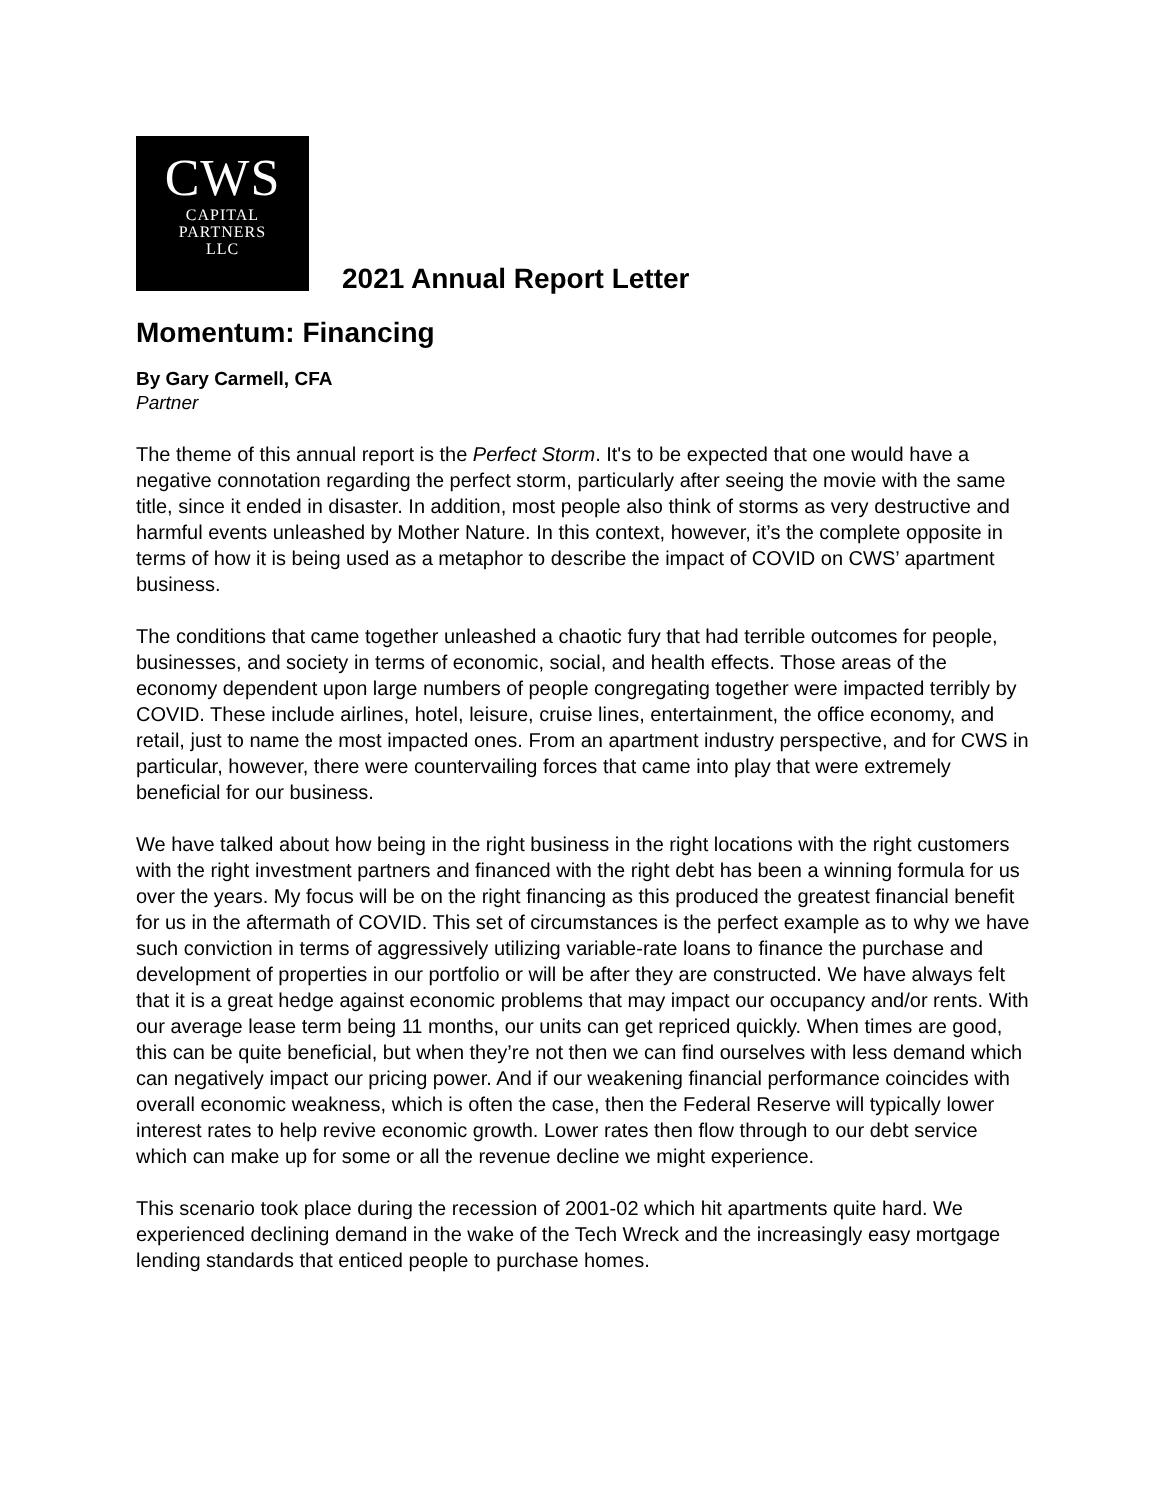CWS
CAPITAL
PARTNERS
LLC
2021 Annual Report Letter
Momentum: Financing
By Gary Carmell, CFA
Partner
The theme of this annual report is the Perfect Storm. It's to be expected that one would have a negative connotation regarding the perfect storm, particularly after seeing the movie with the same title, since it ended in disaster. In addition, most people also think of storms as very destructive and harmful events unleashed by Mother Nature. In this context, however, it’s the complete opposite in terms of how it is being used as a metaphor to describe the impact of COVID on CWS’ apartment business.
The conditions that came together unleashed a chaotic fury that had terrible outcomes for people, businesses, and society in terms of economic, social, and health effects. Those areas of the economy dependent upon large numbers of people congregating together were impacted terribly by COVID. These include airlines, hotel, leisure, cruise lines, entertainment, the office economy, and retail, just to name the most impacted ones. From an apartment industry perspective, and for CWS in particular, however, there were countervailing forces that came into play that were extremely beneficial for our business.
We have talked about how being in the right business in the right locations with the right customers with the right investment partners and financed with the right debt has been a winning formula for us over the years. My focus will be on the right financing as this produced the greatest financial benefit for us in the aftermath of COVID. This set of circumstances is the perfect example as to why we have such conviction in terms of aggressively utilizing variable-rate loans to finance the purchase and development of properties in our portfolio or will be after they are constructed. We have always felt that it is a great hedge against economic problems that may impact our occupancy and/or rents. With our average lease term being 11 months, our units can get repriced quickly. When times are good, this can be quite beneficial, but when they’re not then we can find ourselves with less demand which can negatively impact our pricing power. And if our weakening financial performance coincides with overall economic weakness, which is often the case, then the Federal Reserve will typically lower interest rates to help revive economic growth. Lower rates then flow through to our debt service which can make up for some or all the revenue decline we might experience.
This scenario took place during the recession of 2001-02 which hit apartments quite hard. We experienced declining demand in the wake of the Tech Wreck and the increasingly easy mortgage lending standards that enticed people to purchase homes.